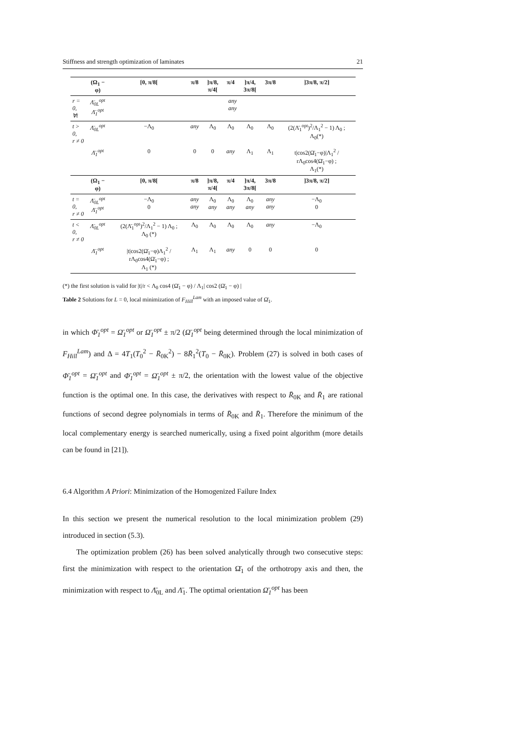Stiffness and strength optimization of laminates 21
| | (Ω<sub>1</sub> − φ) | [0, π/8[ | π/8 | ]π/8, π/4[ | π/4 | ]π/4, 3π/8[ | 3π/8 | ]3π/8, π/2] |
| --- | --- | --- | --- | --- | --- | --- | --- | --- |
| r = 0, ∀t | Λ̄<sub>0L</sub><sup>opt</sup> Λ̄<sub>1</sub><sup>opt</sup> | any any | | | | | | |
| t > 0, r ≠ 0 | Λ̄<sub>0L</sub><sup>opt</sup> | −Λ<sub>0</sub> | any | Λ<sub>0</sub> | Λ<sub>0</sub> | Λ<sub>0</sub> | Λ<sub>0</sub> | (2(Λ̄<sub>1</sub><sup>opt</sup>)<sup>2</sup>/Λ<sub>1</sub><sup>2</sup> − 1) Λ<sub>0</sub> ; Λ<sub>0</sub>(*) |
| | Λ̄<sub>1</sub><sup>opt</sup> | 0 | 0 | 0 | any | Λ<sub>1</sub> | Λ<sub>1</sub> | t/cos2(Ω̄<sub>1</sub>−φ)/Λ<sub>1</sub><sup>2</sup> / rΛ<sub>0</sub>cos4(Ω̄<sub>1</sub>−φ) ; Λ<sub>1</sub>(*) |
| | (Ω<sub>1</sub> − φ) | [0, π/8[ | π/8 | ]π/8, π/4[ | π/4 | ]π/4, 3π/8[ | 3π/8 | ]3π/8, π/2] |
| t = 0, r ≠ 0 | Λ̄<sub>0L</sub><sup>opt</sup> Λ̄<sub>1</sub><sup>opt</sup> | −Λ<sub>0</sub> 0 | any any | Λ<sub>0</sub> any | Λ<sub>0</sub> any | Λ<sub>0</sub> any | any any | −Λ<sub>0</sub> 0 |
| t < 0, r ≠ 0 | Λ̄<sub>0L</sub><sup>opt</sup> | (2(Λ̄<sub>1</sub><sup>opt</sup>)<sup>2</sup>/Λ<sub>1</sub><sup>2</sup> − 1) Λ<sub>0</sub> ; Λ<sub>0</sub> (*) | Λ<sub>0</sub> | Λ<sub>0</sub> | Λ<sub>0</sub> | Λ<sub>0</sub> | any | −Λ<sub>0</sub> |
| | Λ̄<sub>1</sub><sup>opt</sup> | /t/cos2(Ω̄<sub>1</sub>−φ)Λ<sub>1</sub><sup>2</sup> / rΛ<sub>0</sub>cos4(Ω̄<sub>1</sub>−φ) ; Λ<sub>1</sub> (*) | Λ<sub>1</sub> | Λ<sub>1</sub> | any | 0 | 0 | 0 |
(*) the first solution is valid for |t|/r < Λ<sub>0</sub> cos4 (Ω̄<sub>1</sub> − φ) / Λ<sub>1</sub>| cos2 (Ω̄<sub>1</sub> − φ) |
Table 2 Solutions for L = 0, local minimization of F<sub>Hill</sub><sup>Lam</sup> with an imposed value of Ω̄<sub>1</sub>.
in which Φ̄<sub>1</sub><sup>opt</sup> = Ω̄<sub>1</sub><sup>opt</sup> or Ω̄<sub>1</sub><sup>opt</sup> ± π/2 (Ω̄<sub>1</sub><sup>opt</sup> being determined through the local minimization of F<sub>Hill</sub><sup>Lam</sup>) and Δ = 4T<sub>1</sub>(T<sub>0</sub><sup>2</sup> − R̄<sub>0K</sub><sup>2</sup>) − 8R̄<sub>1</sub><sup>2</sup>(T<sub>0</sub> − R̄<sub>0K</sub>). Problem (27) is solved in both cases of Φ̄<sub>1</sub><sup>opt</sup> = Ω̄<sub>1</sub><sup>opt</sup> and Φ̄<sub>1</sub><sup>opt</sup> = Ω̄<sub>1</sub><sup>opt</sup> ± π/2, the orientation with the lowest value of the objective function is the optimal one. In this case, the derivatives with respect to R̄<sub>0K</sub> and R̄<sub>1</sub> are rational functions of second degree polynomials in terms of R̄<sub>0K</sub> and R̄<sub>1</sub>. Therefore the minimum of the local complementary energy is searched numerically, using a fixed point algorithm (more details can be found in [21]).
6.4 Algorithm A Priori: Minimization of the Homogenized Failure Index
In this section we present the numerical resolution to the local minimization problem (29) introduced in section (5.3).
The optimization problem (26) has been solved analytically through two consecutive steps: first the minimization with respect to the orientation Ω̄<sub>1</sub> of the orthotropy axis and then, the minimization with respect to Λ̄<sub>0L</sub> and Λ̄<sub>1</sub>. The optimal orientation Ω̄<sub>1</sub><sup>opt</sup> has been